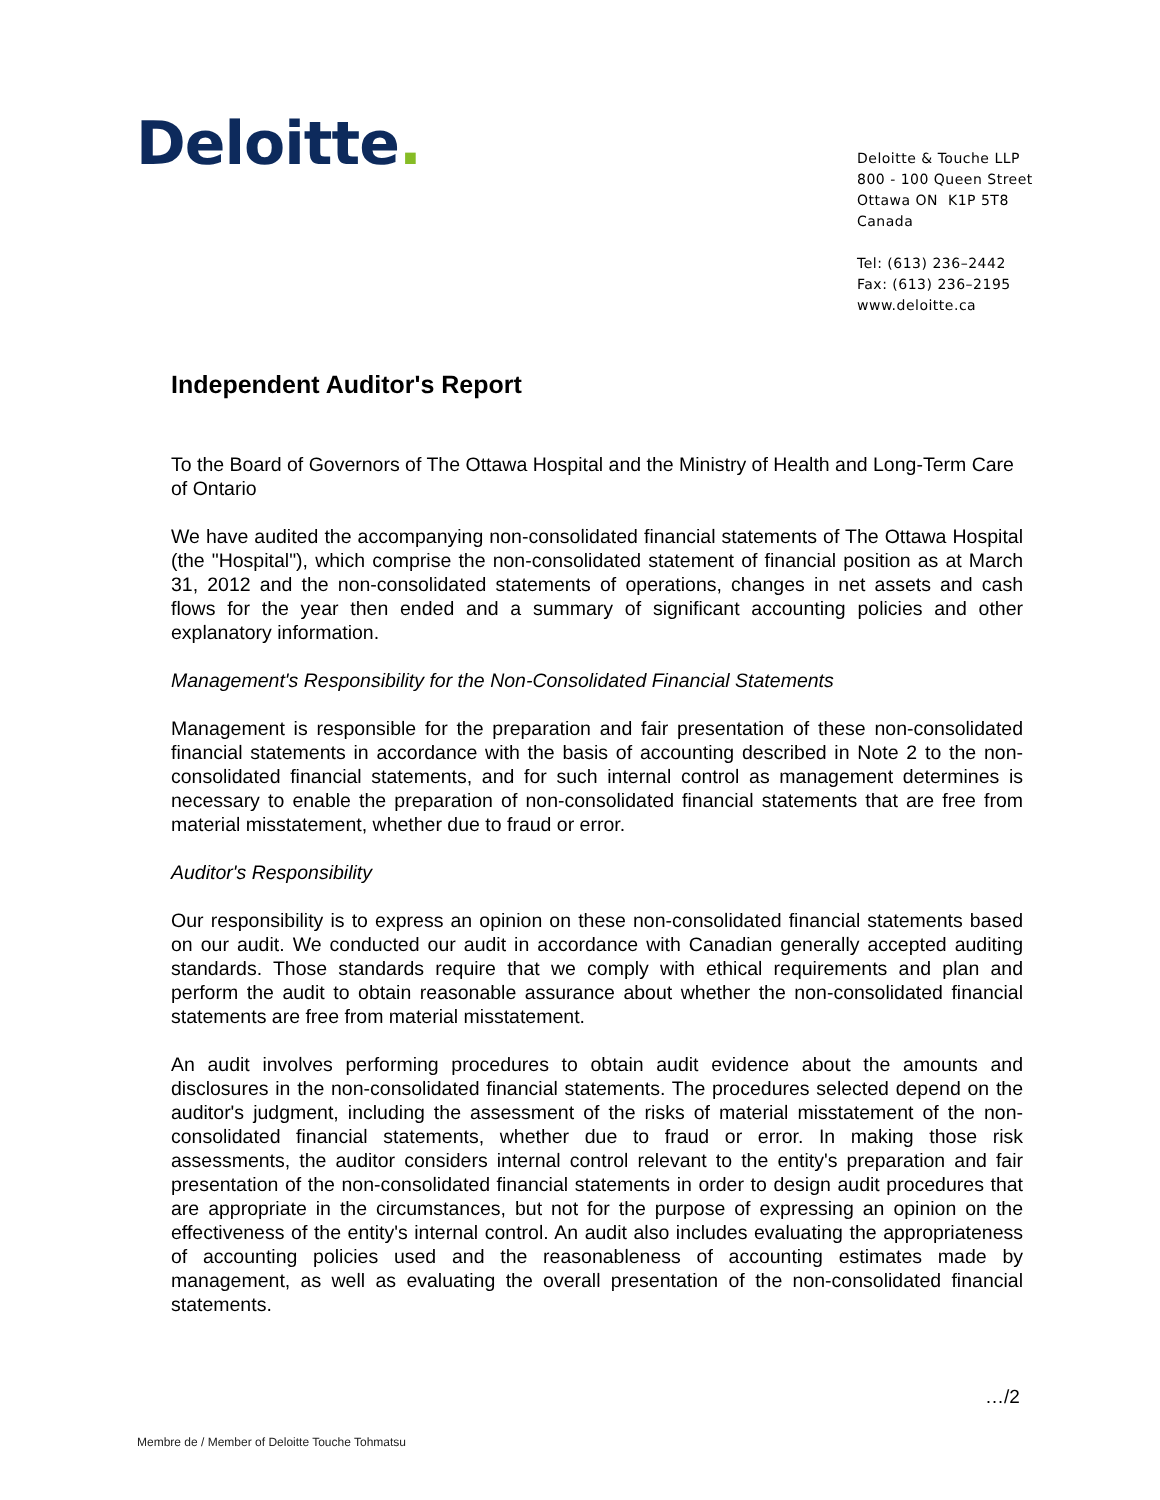Deloitte.
Deloitte & Touche LLP
800 - 100 Queen Street
Ottawa ON K1P 5T8
Canada
Tel: (613) 236–2442
Fax: (613) 236–2195
www.deloitte.ca
Independent Auditor's Report
To the Board of Governors of The Ottawa Hospital and the Ministry of Health and Long-Term Care of Ontario
We have audited the accompanying non-consolidated financial statements of The Ottawa Hospital (the "Hospital"), which comprise the non-consolidated statement of financial position as at March 31, 2012 and the non-consolidated statements of operations, changes in net assets and cash flows for the year then ended and a summary of significant accounting policies and other explanatory information.
Management's Responsibility for the Non-Consolidated Financial Statements
Management is responsible for the preparation and fair presentation of these non-consolidated financial statements in accordance with the basis of accounting described in Note 2 to the non-consolidated financial statements, and for such internal control as management determines is necessary to enable the preparation of non-consolidated financial statements that are free from material misstatement, whether due to fraud or error.
Auditor's Responsibility
Our responsibility is to express an opinion on these non-consolidated financial statements based on our audit. We conducted our audit in accordance with Canadian generally accepted auditing standards. Those standards require that we comply with ethical requirements and plan and perform the audit to obtain reasonable assurance about whether the non-consolidated financial statements are free from material misstatement.
An audit involves performing procedures to obtain audit evidence about the amounts and disclosures in the non-consolidated financial statements. The procedures selected depend on the auditor's judgment, including the assessment of the risks of material misstatement of the non-consolidated financial statements, whether due to fraud or error. In making those risk assessments, the auditor considers internal control relevant to the entity's preparation and fair presentation of the non-consolidated financial statements in order to design audit procedures that are appropriate in the circumstances, but not for the purpose of expressing an opinion on the effectiveness of the entity's internal control. An audit also includes evaluating the appropriateness of accounting policies used and the reasonableness of accounting estimates made by management, as well as evaluating the overall presentation of the non-consolidated financial statements.
…/2
Membre de / Member of Deloitte Touche Tohmatsu